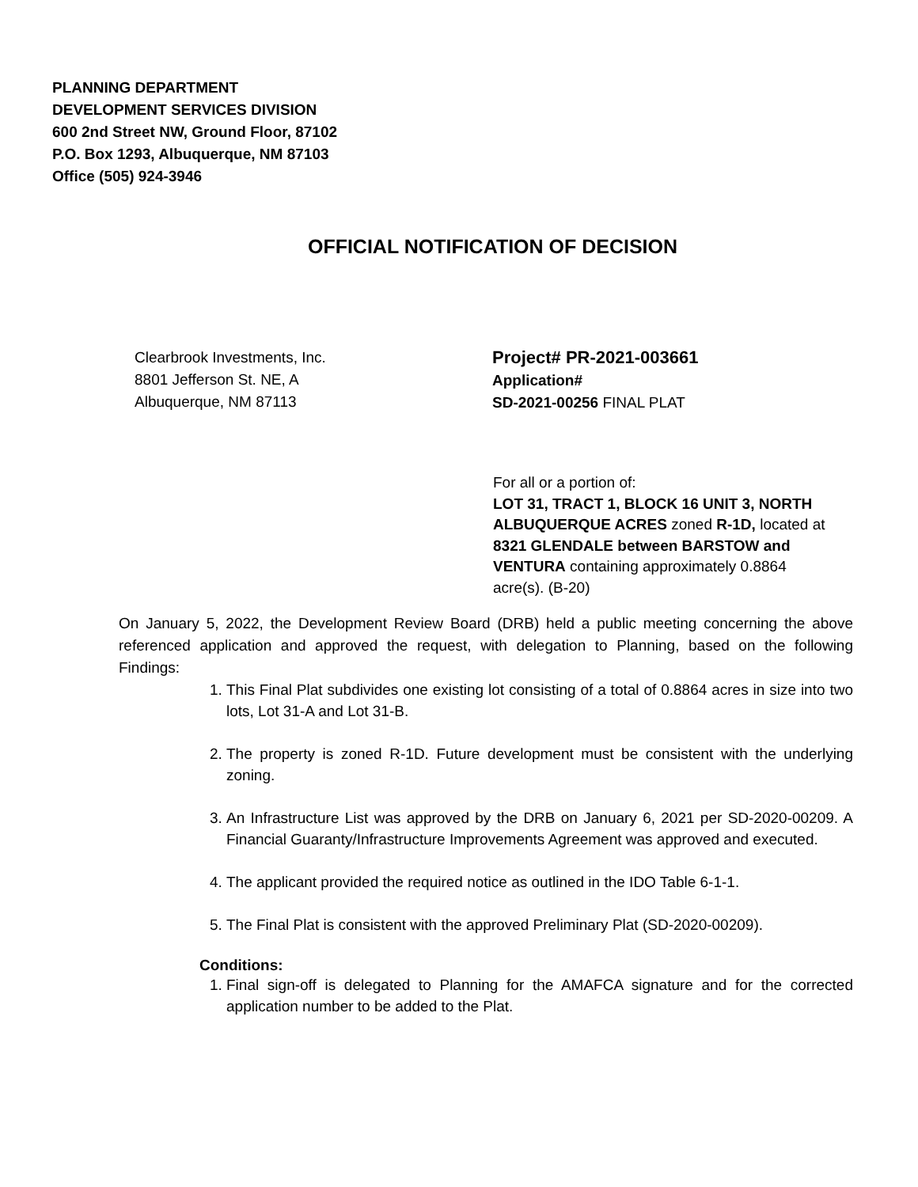PLANNING DEPARTMENT
DEVELOPMENT SERVICES DIVISION
600 2nd Street NW, Ground Floor, 87102
P.O. Box 1293, Albuquerque, NM 87103
Office (505) 924-3946
OFFICIAL NOTIFICATION OF DECISION
Clearbrook Investments, Inc.
8801 Jefferson St. NE, A
Albuquerque, NM 87113
Project# PR-2021-003661
Application#
SD-2021-00256 FINAL PLAT
For all or a portion of:
LOT 31, TRACT 1, BLOCK 16 UNIT 3, NORTH ALBUQUERQUE ACRES zoned R-1D, located at 8321 GLENDALE between BARSTOW and VENTURA containing approximately 0.8864 acre(s). (B-20)
On January 5, 2022, the Development Review Board (DRB) held a public meeting concerning the above referenced application and approved the request, with delegation to Planning, based on the following Findings:
1. This Final Plat subdivides one existing lot consisting of a total of 0.8864 acres in size into two lots, Lot 31-A and Lot 31-B.
2. The property is zoned R-1D. Future development must be consistent with the underlying zoning.
3. An Infrastructure List was approved by the DRB on January 6, 2021 per SD-2020-00209. A Financial Guaranty/Infrastructure Improvements Agreement was approved and executed.
4. The applicant provided the required notice as outlined in the IDO Table 6-1-1.
5. The Final Plat is consistent with the approved Preliminary Plat (SD-2020-00209).
Conditions:
1. Final sign-off is delegated to Planning for the AMAFCA signature and for the corrected application number to be added to the Plat.